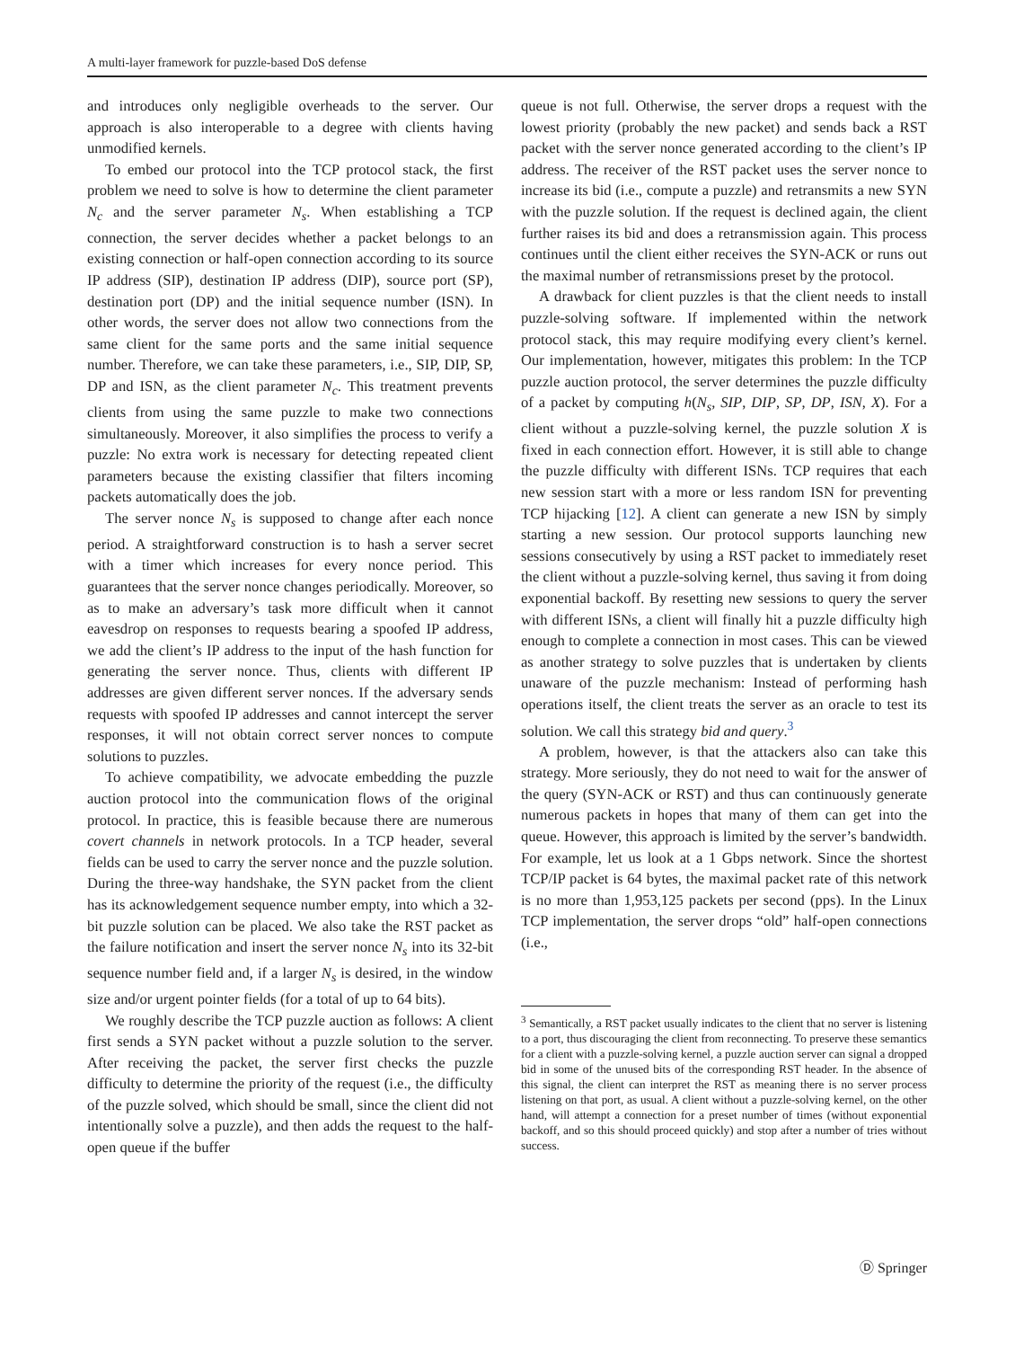A multi-layer framework for puzzle-based DoS defense
and introduces only negligible overheads to the server. Our approach is also interoperable to a degree with clients having unmodified kernels.
To embed our protocol into the TCP protocol stack, the first problem we need to solve is how to determine the client parameter N<sub>c</sub> and the server parameter N<sub>s</sub>. When establishing a TCP connection, the server decides whether a packet belongs to an existing connection or half-open connection according to its source IP address (SIP), destination IP address (DIP), source port (SP), destination port (DP) and the initial sequence number (ISN). In other words, the server does not allow two connections from the same client for the same ports and the same initial sequence number. Therefore, we can take these parameters, i.e., SIP, DIP, SP, DP and ISN, as the client parameter N<sub>c</sub>. This treatment prevents clients from using the same puzzle to make two connections simultaneously. Moreover, it also simplifies the process to verify a puzzle: No extra work is necessary for detecting repeated client parameters because the existing classifier that filters incoming packets automatically does the job.
The server nonce N<sub>s</sub> is supposed to change after each nonce period. A straightforward construction is to hash a server secret with a timer which increases for every nonce period. This guarantees that the server nonce changes periodically. Moreover, so as to make an adversary’s task more difficult when it cannot eavesdrop on responses to requests bearing a spoofed IP address, we add the client’s IP address to the input of the hash function for generating the server nonce. Thus, clients with different IP addresses are given different server nonces. If the adversary sends requests with spoofed IP addresses and cannot intercept the server responses, it will not obtain correct server nonces to compute solutions to puzzles.
To achieve compatibility, we advocate embedding the puzzle auction protocol into the communication flows of the original protocol. In practice, this is feasible because there are numerous covert channels in network protocols. In a TCP header, several fields can be used to carry the server nonce and the puzzle solution. During the three-way handshake, the SYN packet from the client has its acknowledgement sequence number empty, into which a 32-bit puzzle solution can be placed. We also take the RST packet as the failure notification and insert the server nonce N<sub>s</sub> into its 32-bit sequence number field and, if a larger N<sub>s</sub> is desired, in the window size and/or urgent pointer fields (for a total of up to 64 bits).
We roughly describe the TCP puzzle auction as follows: A client first sends a SYN packet without a puzzle solution to the server. After receiving the packet, the server first checks the puzzle difficulty to determine the priority of the request (i.e., the difficulty of the puzzle solved, which should be small, since the client did not intentionally solve a puzzle), and then adds the request to the half-open queue if the buffer
queue is not full. Otherwise, the server drops a request with the lowest priority (probably the new packet) and sends back a RST packet with the server nonce generated according to the client’s IP address. The receiver of the RST packet uses the server nonce to increase its bid (i.e., compute a puzzle) and retransmits a new SYN with the puzzle solution. If the request is declined again, the client further raises its bid and does a retransmission again. This process continues until the client either receives the SYN-ACK or runs out the maximal number of retransmissions preset by the protocol.
A drawback for client puzzles is that the client needs to install puzzle-solving software. If implemented within the network protocol stack, this may require modifying every client’s kernel. Our implementation, however, mitigates this problem: In the TCP puzzle auction protocol, the server determines the puzzle difficulty of a packet by computing h(N<sub>s</sub>, SIP, DIP, SP, DP, ISN, X). For a client without a puzzle-solving kernel, the puzzle solution X is fixed in each connection effort. However, it is still able to change the puzzle difficulty with different ISNs. TCP requires that each new session start with a more or less random ISN for preventing TCP hijacking [12]. A client can generate a new ISN by simply starting a new session. Our protocol supports launching new sessions consecutively by using a RST packet to immediately reset the client without a puzzle-solving kernel, thus saving it from doing exponential backoff. By resetting new sessions to query the server with different ISNs, a client will finally hit a puzzle difficulty high enough to complete a connection in most cases. This can be viewed as another strategy to solve puzzles that is undertaken by clients unaware of the puzzle mechanism: Instead of performing hash operations itself, the client treats the server as an oracle to test its solution. We call this strategy bid and query.<sup>3</sup>
A problem, however, is that the attackers also can take this strategy. More seriously, they do not need to wait for the answer of the query (SYN-ACK or RST) and thus can continuously generate numerous packets in hopes that many of them can get into the queue. However, this approach is limited by the server’s bandwidth. For example, let us look at a 1 Gbps network. Since the shortest TCP/IP packet is 64 bytes, the maximal packet rate of this network is no more than 1,953,125 packets per second (pps). In the Linux TCP implementation, the server drops “old” half-open connections (i.e.,
<sup>3</sup> Semantically, a RST packet usually indicates to the client that no server is listening to a port, thus discouraging the client from reconnecting. To preserve these semantics for a client with a puzzle-solving kernel, a puzzle auction server can signal a dropped bid in some of the unused bits of the corresponding RST header. In the absence of this signal, the client can interpret the RST as meaning there is no server process listening on that port, as usual. A client without a puzzle-solving kernel, on the other hand, will attempt a connection for a preset number of times (without exponential backoff, and so this should proceed quickly) and stop after a number of tries without success.
Ⓓ Springer